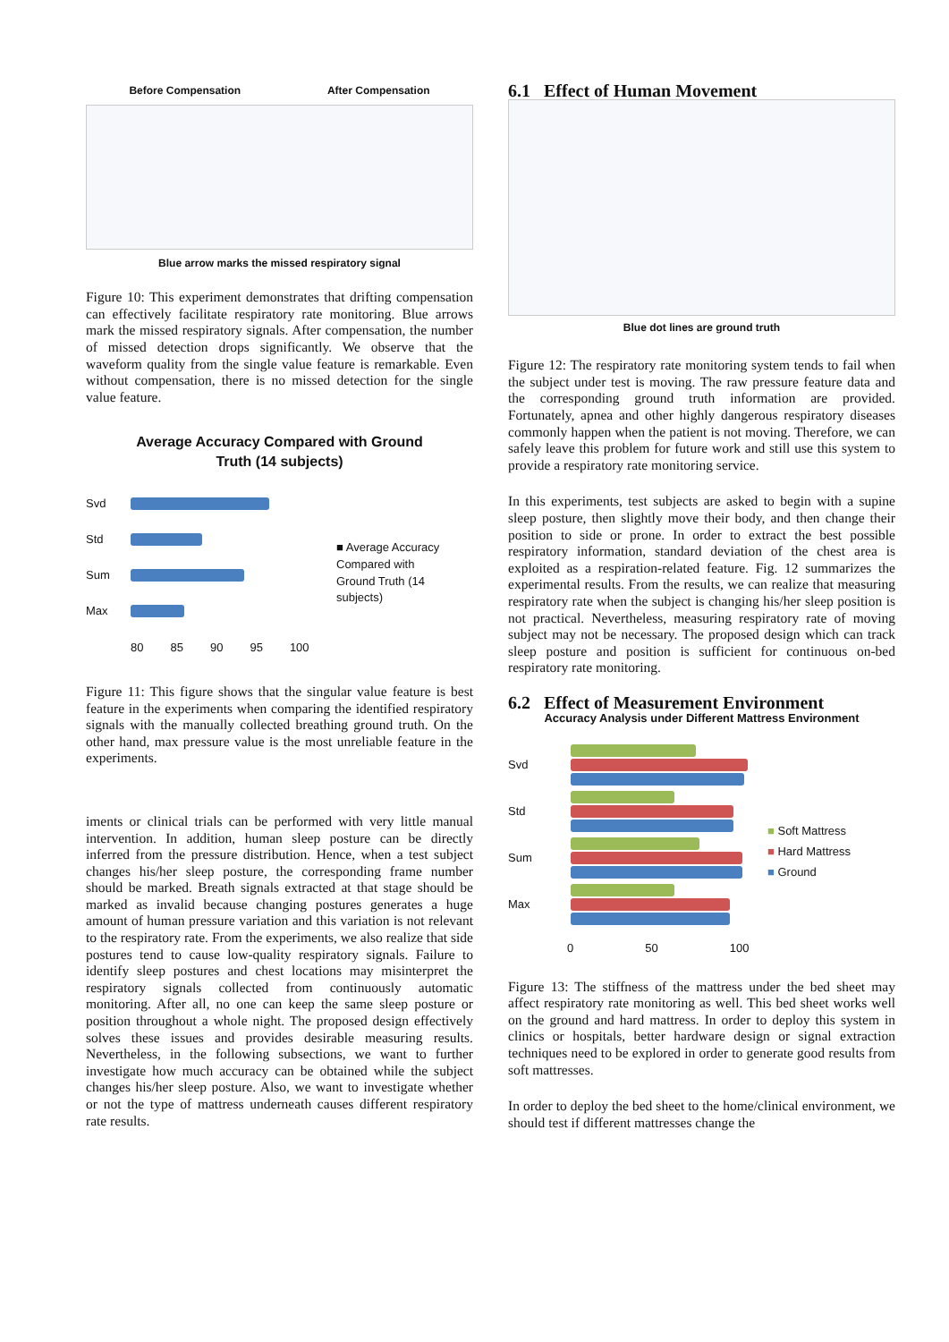Before Compensation After Compensation
Blue arrow marks the missed respiratory signal
Figure 10: This experiment demonstrates that drifting compensation can effectively facilitate respiratory rate monitoring. Blue arrows mark the missed respiratory signals. After compensation, the number of missed detection drops significantly. We observe that the waveform quality from the single value feature is remarkable. Even without compensation, there is no missed detection for the single value feature.
Average Accuracy Compared with Ground
Truth (14 subjects)
Svd
Std
Sum
Max
80 85 90 95 100
■ Average Accuracy Compared with Ground Truth (14 subjects)
Figure 11: This figure shows that the singular value feature is best feature in the experiments when comparing the identified respiratory signals with the manually collected breathing ground truth. On the other hand, max pressure value is the most unreliable feature in the experiments.
iments or clinical trials can be performed with very little manual intervention. In addition, human sleep posture can be directly inferred from the pressure distribution. Hence, when a test subject changes his/her sleep posture, the corresponding frame number should be marked. Breath signals extracted at that stage should be marked as invalid because changing postures generates a huge amount of human pressure variation and this variation is not relevant to the respiratory rate. From the experiments, we also realize that side postures tend to cause low-quality respiratory signals. Failure to identify sleep postures and chest locations may misinterpret the respiratory signals collected from continuously automatic monitoring. After all, no one can keep the same sleep posture or position throughout a whole night. The proposed design effectively solves these issues and provides desirable measuring results. Nevertheless, in the following subsections, we want to further investigate how much accuracy can be obtained while the subject changes his/her sleep posture. Also, we want to investigate whether or not the type of mattress underneath causes different respiratory rate results.
6.1 Effect of Human Movement
Blue dot lines are ground truth
Figure 12: The respiratory rate monitoring system tends to fail when the subject under test is moving. The raw pressure feature data and the corresponding ground truth information are provided. Fortunately, apnea and other highly dangerous respiratory diseases commonly happen when the patient is not moving. Therefore, we can safely leave this problem for future work and still use this system to provide a respiratory rate monitoring service.
In this experiments, test subjects are asked to begin with a supine sleep posture, then slightly move their body, and then change their position to side or prone. In order to extract the best possible respiratory information, standard deviation of the chest area is exploited as a respiration-related feature. Fig. 12 summarizes the experimental results. From the results, we can realize that measuring respiratory rate when the subject is changing his/her sleep position is not practical. Nevertheless, measuring respiratory rate of moving subject may not be necessary. The proposed design which can track sleep posture and position is sufficient for continuous on-bed respiratory rate monitoring.
6.2 Effect of Measurement Environment
Accuracy Analysis under Different Mattress Environment
Svd
Std
Sum
Max
0 50 100
■ Soft Mattress
■ Hard Mattress
■ Ground
Figure 13: The stiffness of the mattress under the bed sheet may affect respiratory rate monitoring as well. This bed sheet works well on the ground and hard mattress. In order to deploy this system in clinics or hospitals, better hardware design or signal extraction techniques need to be explored in order to generate good results from soft mattresses.
In order to deploy the bed sheet to the home/clinical environment, we should test if different mattresses change the